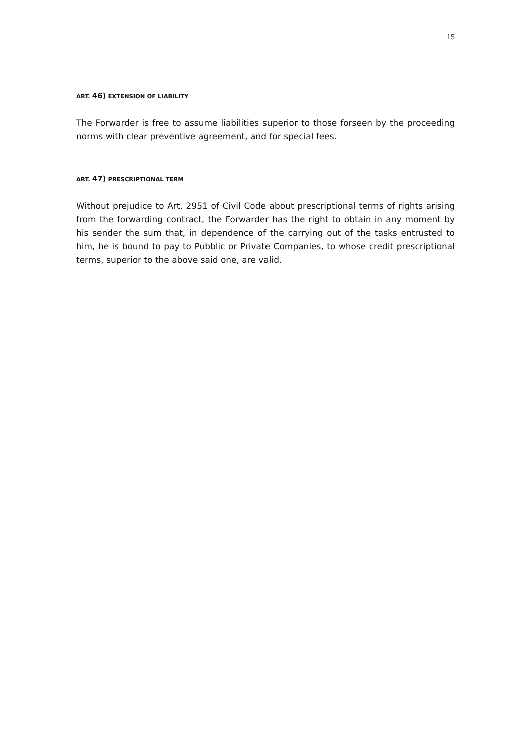15
ART. 46) EXTENSION OF LIABILITY
The Forwarder is free to assume liabilities superior to those forseen by the proceeding norms with clear preventive agreement, and for special fees.
ART. 47) PRESCRIPTIONAL TERM
Without prejudice to Art. 2951 of Civil Code about prescriptional terms of rights arising from the forwarding contract, the Forwarder has the right to obtain in any moment by his sender the sum that, in dependence of the carrying out of the tasks entrusted to him, he is bound to pay to Pubblic or Private Companies, to whose credit prescriptional terms, superior to the above said one, are valid.